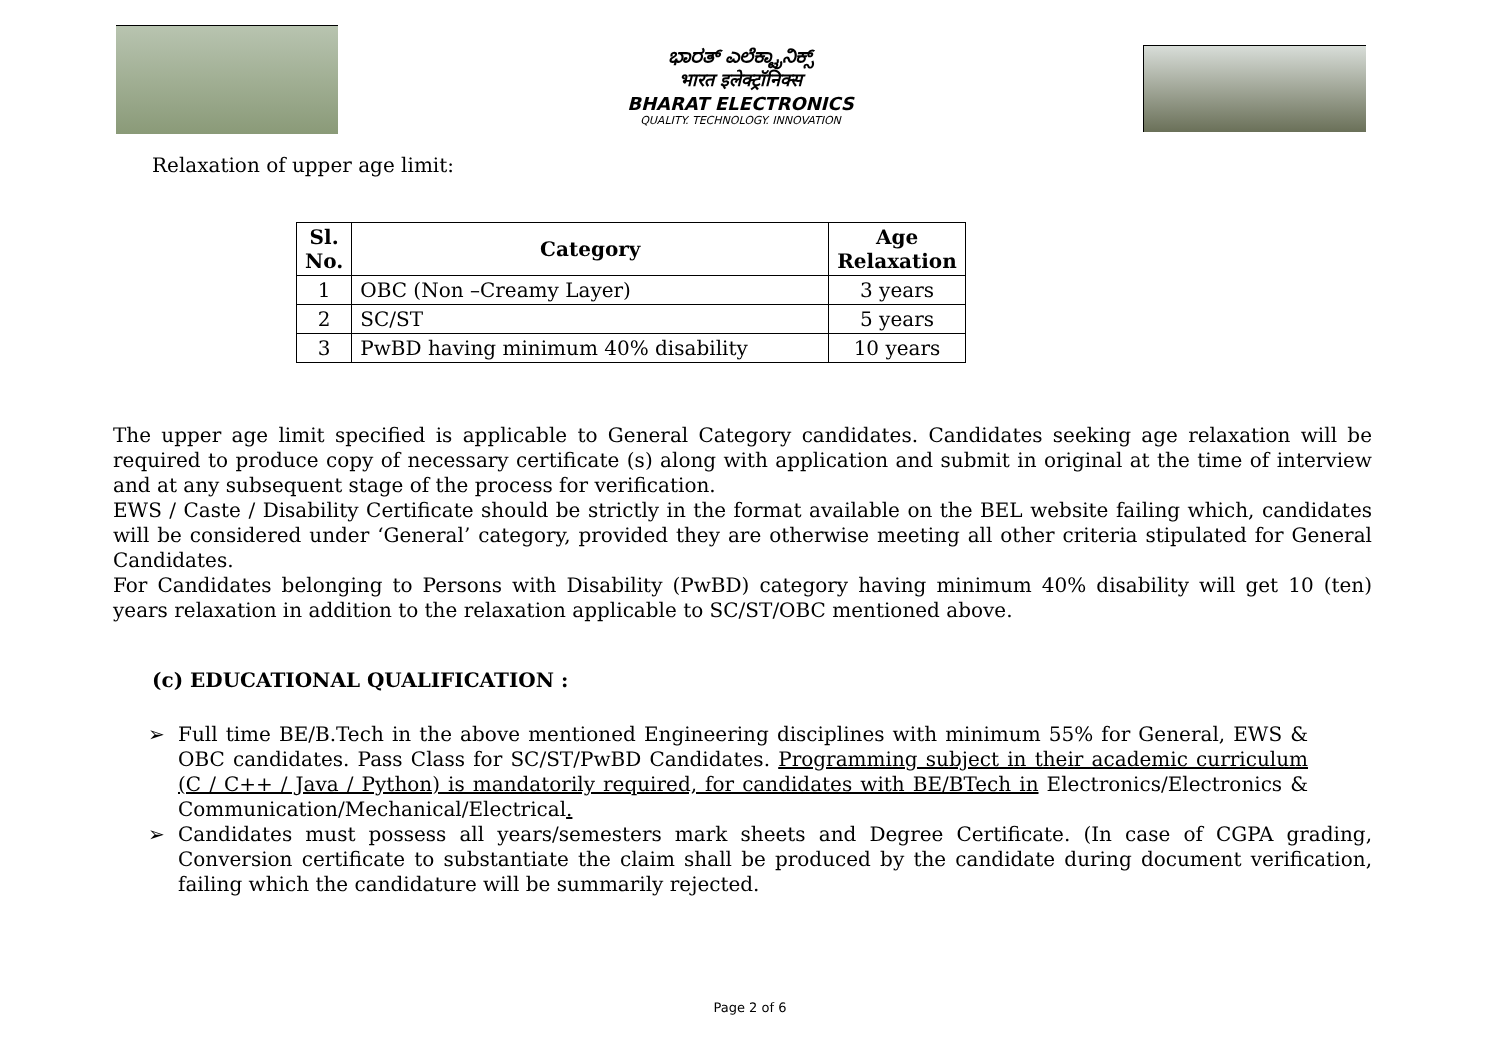ಭಾರತ್ ಎಲೆಕ್ಟ್ರಾನಿಕ್ಸ್
भारत इलेक्ट्रॉनिक्स
BHARAT ELECTRONICS
QUALITY. TECHNOLOGY. INNOVATION
Relaxation of upper age limit:
| Sl. No. | Category | Age Relaxation |
| --- | --- | --- |
| 1 | OBC (Non –Creamy Layer) | 3 years |
| 2 | SC/ST | 5 years |
| 3 | PwBD having minimum 40% disability | 10 years |
The upper age limit specified is applicable to General Category candidates. Candidates seeking age relaxation will be required to produce copy of necessary certificate (s) along with application and submit in original at the time of interview and at any subsequent stage of the process for verification.
EWS / Caste / Disability Certificate should be strictly in the format available on the BEL website failing which, candidates will be considered under ‘General’ category, provided they are otherwise meeting all other criteria stipulated for General Candidates.
For Candidates belonging to Persons with Disability (PwBD) category having minimum 40% disability will get 10 (ten) years relaxation in addition to the relaxation applicable to SC/ST/OBC mentioned above.
(c) EDUCATIONAL QUALIFICATION :
➢ Full time BE/B.Tech in the above mentioned Engineering disciplines with minimum 55% for General, EWS & OBC candidates. Pass Class for SC/ST/PwBD Candidates. Programming subject in their academic curriculum (C / C++ / Java / Python) is mandatorily required, for candidates with BE/BTech in Electronics/Electronics & Communication/Mechanical/Electrical.
➢ Candidates must possess all years/semesters mark sheets and Degree Certificate. (In case of CGPA grading, Conversion certificate to substantiate the claim shall be produced by the candidate during document verification, failing which the candidature will be summarily rejected.
Page 2 of 6